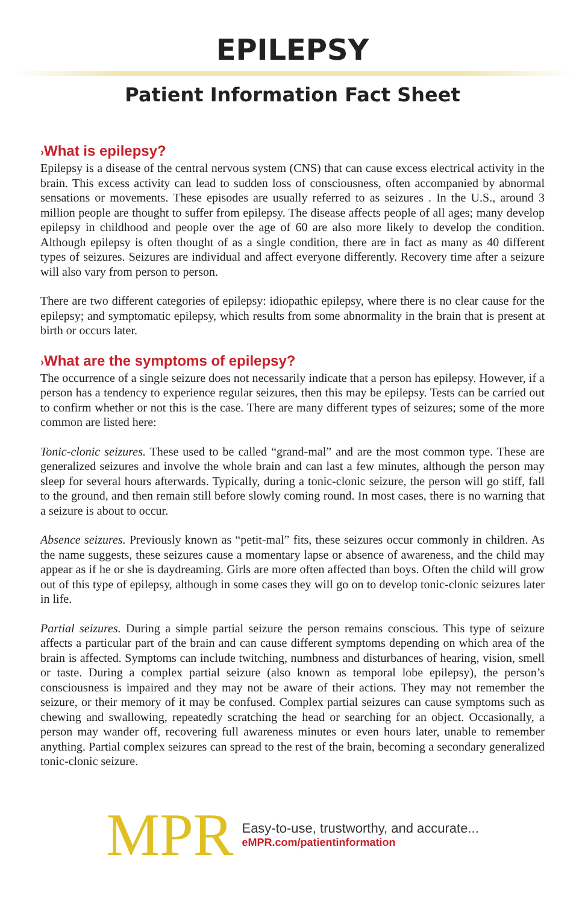EPILEPSY
Patient Information Fact Sheet
›What is epilepsy?
Epilepsy is a disease of the central nervous system (CNS) that can cause excess electrical activity in the brain. This excess activity can lead to sudden loss of consciousness, often accompanied by abnormal sensations or movements. These episodes are usually referred to as seizures . In the U.S., around 3 million people are thought to suffer from epilepsy. The disease affects people of all ages; many develop epilepsy in childhood and people over the age of 60 are also more likely to develop the condition. Although epilepsy is often thought of as a single condition, there are in fact as many as 40 different types of seizures. Seizures are individual and affect everyone differently. Recovery time after a seizure will also vary from person to person.
There are two different categories of epilepsy: idiopathic epilepsy, where there is no clear cause for the epilepsy; and symptomatic epilepsy, which results from some abnormality in the brain that is present at birth or occurs later.
›What are the symptoms of epilepsy?
The occurrence of a single seizure does not necessarily indicate that a person has epilepsy. However, if a person has a tendency to experience regular seizures, then this may be epilepsy. Tests can be carried out to confirm whether or not this is the case. There are many different types of seizures; some of the more common are listed here:
Tonic-clonic seizures. These used to be called “grand-mal” and are the most common type. These are generalized seizures and involve the whole brain and can last a few minutes, although the person may sleep for several hours afterwards. Typically, during a tonic-clonic seizure, the person will go stiff, fall to the ground, and then remain still before slowly coming round. In most cases, there is no warning that a seizure is about to occur.
Absence seizures. Previously known as “petit-mal” fits, these seizures occur commonly in children. As the name suggests, these seizures cause a momentary lapse or absence of awareness, and the child may appear as if he or she is daydreaming. Girls are more often affected than boys. Often the child will grow out of this type of epilepsy, although in some cases they will go on to develop tonic-clonic seizures later in life.
Partial seizures. During a simple partial seizure the person remains conscious. This type of seizure affects a particular part of the brain and can cause different symptoms depending on which area of the brain is affected. Symptoms can include twitching, numbness and disturbances of hearing, vision, smell or taste. During a complex partial seizure (also known as temporal lobe epilepsy), the person’s consciousness is impaired and they may not be aware of their actions. They may not remember the seizure, or their memory of it may be confused. Complex partial seizures can cause symptoms such as chewing and swallowing, repeatedly scratching the head or searching for an object. Occasionally, a person may wander off, recovering full awareness minutes or even hours later, unable to remember anything. Partial complex seizures can spread to the rest of the brain, becoming a secondary generalized tonic-clonic seizure.
MPR
Easy-to-use, trustworthy, and accurate...
eMPR.com/patientinformation